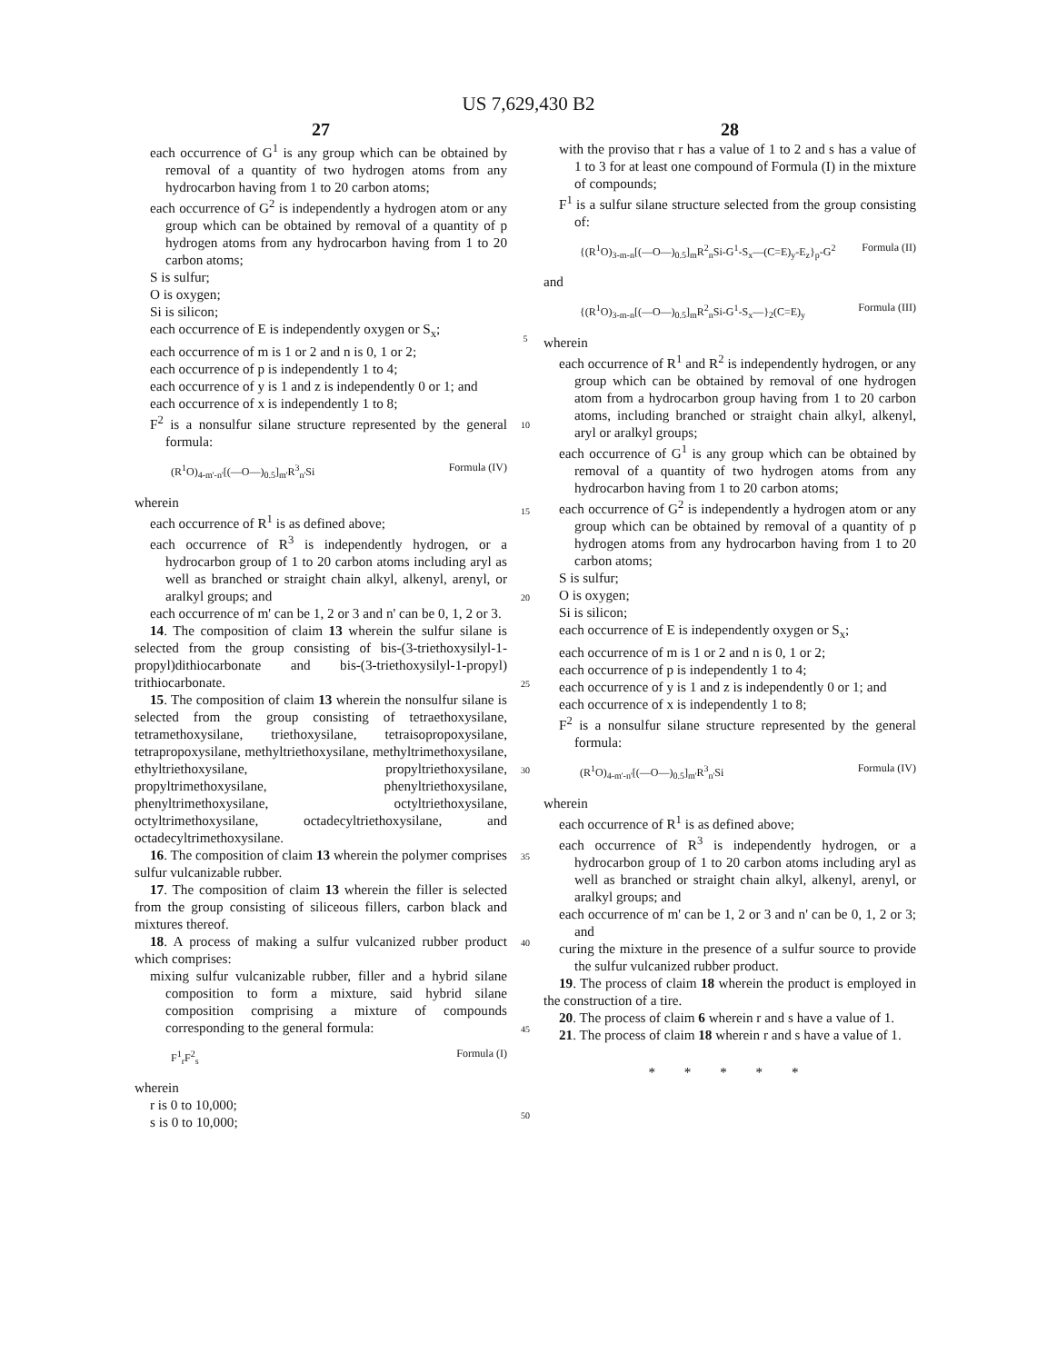US 7,629,430 B2
27
each occurrence of G<sup>1</sup> is any group which can be obtained by removal of a quantity of two hydrogen atoms from any hydrocarbon having from 1 to 20 carbon atoms;
each occurrence of G<sup>2</sup> is independently a hydrogen atom or any group which can be obtained by removal of a quantity of p hydrogen atoms from any hydrocarbon having from 1 to 20 carbon atoms;
S is sulfur;
O is oxygen;
Si is silicon;
each occurrence of E is independently oxygen or S<sub>x</sub>;
each occurrence of m is 1 or 2 and n is 0, 1 or 2;
each occurrence of p is independently 1 to 4;
each occurrence of y is 1 and z is independently 0 or 1; and
each occurrence of x is independently 1 to 8;
F<sup>2</sup> is a nonsulfur silane structure represented by the general formula:
(R<sup>1</sup>O)<sub>4-m'-n'</sub>[(—O—)<sub>0.5</sub>]<sub>m'</sub>R<sup>3</sup><sub>n'</sub>Si Formula (IV)
wherein
each occurrence of R<sup>1</sup> is as defined above;
each occurrence of R<sup>3</sup> is independently hydrogen, or a hydrocarbon group of 1 to 20 carbon atoms including aryl as well as branched or straight chain alkyl, alkenyl, arenyl, or aralkyl groups; and
each occurrence of m' can be 1, 2 or 3 and n' can be 0, 1, 2 or 3.
14. The composition of claim 13 wherein the sulfur silane is selected from the group consisting of bis-(3-triethoxysilyl-1-propyl)dithiocarbonate and bis-(3-triethoxysilyl-1-propyl) trithiocarbonate.
15. The composition of claim 13 wherein the nonsulfur silane is selected from the group consisting of tetraethoxysilane, tetramethoxysilane, triethoxysilane, tetraisopropoxysilane, tetrapropoxysilane, methyltriethoxysilane, methyltrimethoxysilane, ethyltriethoxysilane, propyltriethoxysilane, propyltrimethoxysilane, phenyltriethoxysilane, phenyltrimethoxysilane, octyltriethoxysilane, octyltrimethoxysilane, octadecyltriethoxysilane, and octadecyltrimethoxysilane.
16. The composition of claim 13 wherein the polymer comprises sulfur vulcanizable rubber.
17. The composition of claim 13 wherein the filler is selected from the group consisting of siliceous fillers, carbon black and mixtures thereof.
18. A process of making a sulfur vulcanized rubber product which comprises:
mixing sulfur vulcanizable rubber, filler and a hybrid silane composition to form a mixture, said hybrid silane composition comprising a mixture of compounds corresponding to the general formula:
F<sup>1</sup><sub>r</sub>F<sup>2</sup><sub>s</sub> Formula (I)
wherein
r is 0 to 10,000;
s is 0 to 10,000;
5
10
15
20
25
30
35
40
45
50
28
with the proviso that r has a value of 1 to 2 and s has a value of 1 to 3 for at least one compound of Formula (I) in the mixture of compounds;
F<sup>1</sup> is a sulfur silane structure selected from the group consisting of:
{(R<sup>1</sup>O)<sub>3-m-n</sub>[(—O—)<sub>0.5</sub>]<sub>m</sub>R<sup>2</sup><sub>n</sub>Si-G<sup>1</sup>-S<sub>x</sub>—(C=E)<sub>y</sub>-E<sub>z</sub>}<sub>p</sub>-G<sup>2</sup> Formula (II)
and
{(R<sup>1</sup>O)<sub>3-m-n</sub>[(—O—)<sub>0.5</sub>]<sub>m</sub>R<sup>2</sup><sub>n</sub>Si-G<sup>1</sup>-S<sub>x</sub>—}<sub>2</sub>(C=E)<sub>y</sub> Formula (III)
wherein
each occurrence of R<sup>1</sup> and R<sup>2</sup> is independently hydrogen, or any group which can be obtained by removal of one hydrogen atom from a hydrocarbon group having from 1 to 20 carbon atoms, including branched or straight chain alkyl, alkenyl, aryl or aralkyl groups;
each occurrence of G<sup>1</sup> is any group which can be obtained by removal of a quantity of two hydrogen atoms from any hydrocarbon having from 1 to 20 carbon atoms;
each occurrence of G<sup>2</sup> is independently a hydrogen atom or any group which can be obtained by removal of a quantity of p hydrogen atoms from any hydrocarbon having from 1 to 20 carbon atoms;
S is sulfur;
O is oxygen;
Si is silicon;
each occurrence of E is independently oxygen or S<sub>x</sub>;
each occurrence of m is 1 or 2 and n is 0, 1 or 2;
each occurrence of p is independently 1 to 4;
each occurrence of y is 1 and z is independently 0 or 1; and
each occurrence of x is independently 1 to 8;
F<sup>2</sup> is a nonsulfur silane structure represented by the general formula:
(R<sup>1</sup>O)<sub>4-m'-n'</sub>[(—O—)<sub>0.5</sub>]<sub>m'</sub>R<sup>3</sup><sub>n'</sub>Si Formula (IV)
wherein
each occurrence of R<sup>1</sup> is as defined above;
each occurrence of R<sup>3</sup> is independently hydrogen, or a hydrocarbon group of 1 to 20 carbon atoms including aryl as well as branched or straight chain alkyl, alkenyl, arenyl, or aralkyl groups; and
each occurrence of m' can be 1, 2 or 3 and n' can be 0, 1, 2 or 3; and
curing the mixture in the presence of a sulfur source to provide the sulfur vulcanized rubber product.
19. The process of claim 18 wherein the product is employed in the construction of a tire.
20. The process of claim 6 wherein r and s have a value of 1.
21. The process of claim 18 wherein r and s have a value of 1.
* * * * *